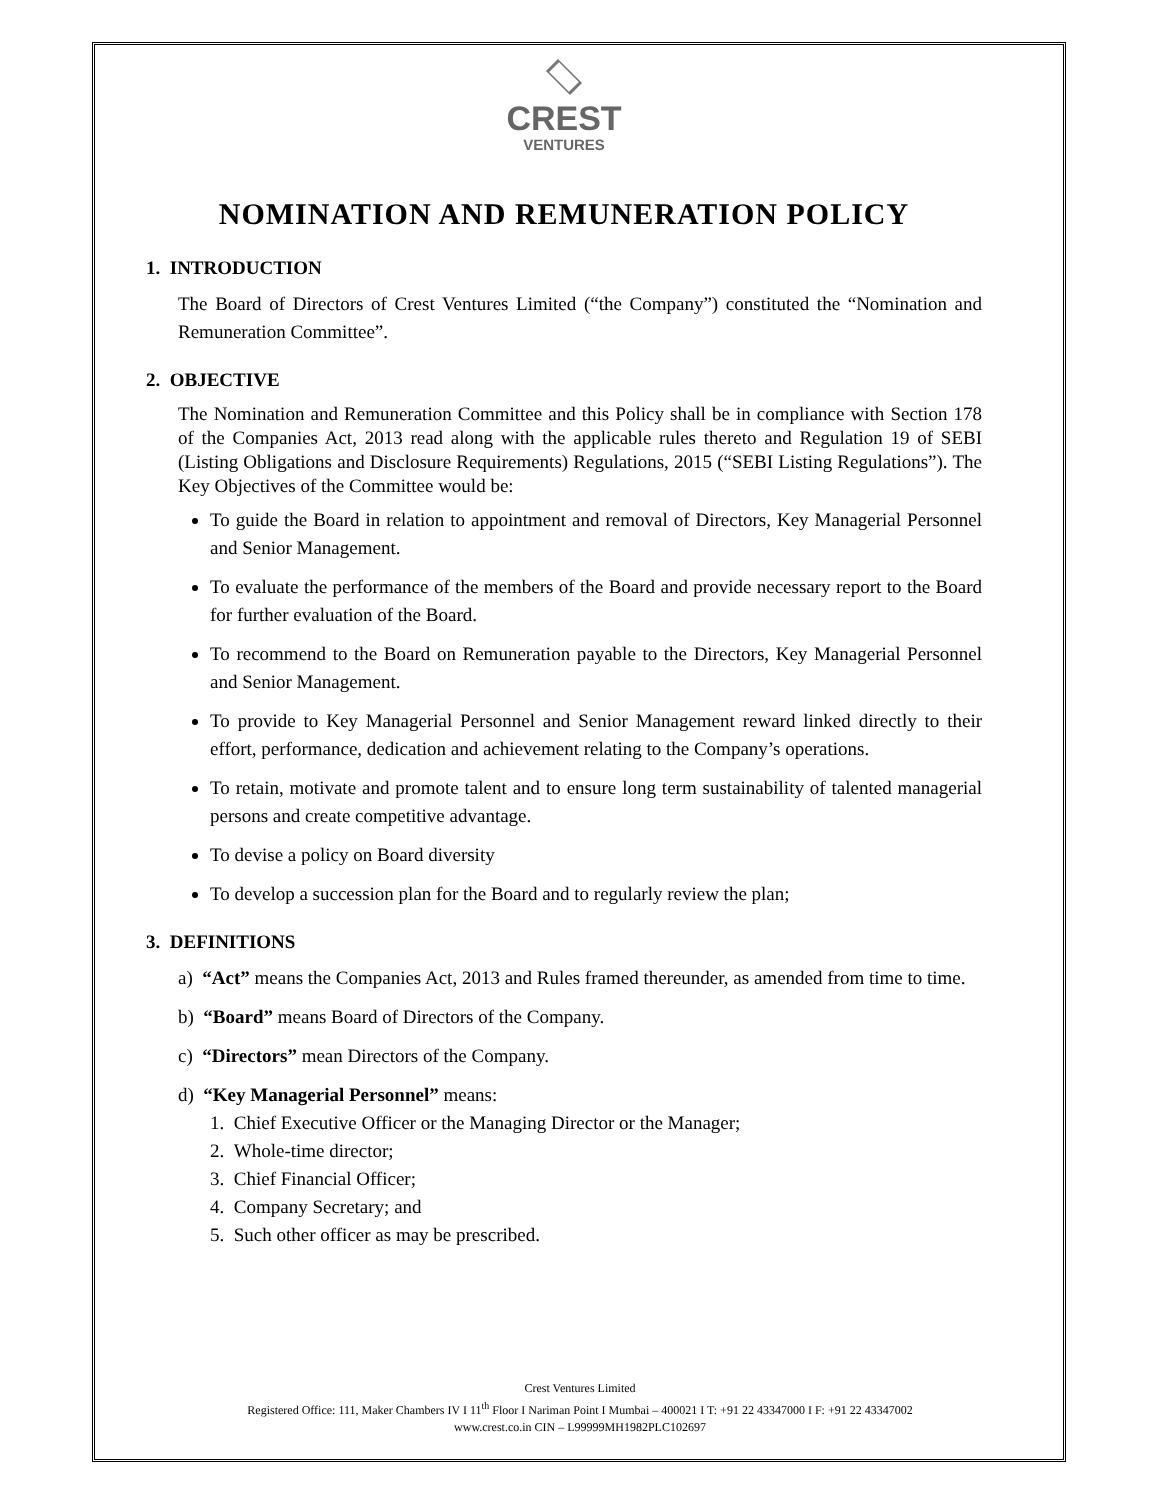CREST
VENTURES
NOMINATION AND REMUNERATION POLICY
1. INTRODUCTION
The Board of Directors of Crest Ventures Limited (“the Company”) constituted the “Nomination and Remuneration Committee”.
2. OBJECTIVE
The Nomination and Remuneration Committee and this Policy shall be in compliance with Section 178 of the Companies Act, 2013 read along with the applicable rules thereto and Regulation 19 of SEBI (Listing Obligations and Disclosure Requirements) Regulations, 2015 (“SEBI Listing Regulations”). The Key Objectives of the Committee would be:
To guide the Board in relation to appointment and removal of Directors, Key Managerial Personnel and Senior Management.
To evaluate the performance of the members of the Board and provide necessary report to the Board for further evaluation of the Board.
To recommend to the Board on Remuneration payable to the Directors, Key Managerial Personnel and Senior Management.
To provide to Key Managerial Personnel and Senior Management reward linked directly to their effort, performance, dedication and achievement relating to the Company’s operations.
To retain, motivate and promote talent and to ensure long term sustainability of talented managerial persons and create competitive advantage.
To devise a policy on Board diversity
To develop a succession plan for the Board and to regularly review the plan;
3. DEFINITIONS
a) “Act” means the Companies Act, 2013 and Rules framed thereunder, as amended from time to time.
b) “Board” means Board of Directors of the Company.
c) “Directors” mean Directors of the Company.
d) “Key Managerial Personnel” means:
1. Chief Executive Officer or the Managing Director or the Manager;
2. Whole-time director;
3. Chief Financial Officer;
4. Company Secretary; and
5. Such other officer as may be prescribed.
Crest Ventures Limited
Registered Office: 111, Maker Chambers IV I 11<sup>th</sup> Floor I Nariman Point I Mumbai – 400021 I T: +91 22 43347000 I F: +91 22 43347002
www.crest.co.in CIN – L99999MH1982PLC102697